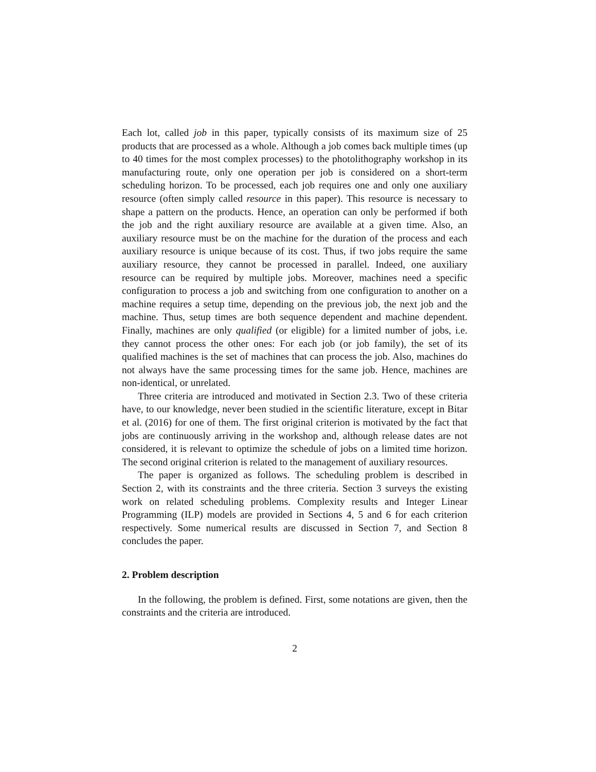Each lot, called job in this paper, typically consists of its maximum size of 25 products that are processed as a whole. Although a job comes back multiple times (up to 40 times for the most complex processes) to the photolithography workshop in its manufacturing route, only one operation per job is considered on a short-term scheduling horizon. To be processed, each job requires one and only one auxiliary resource (often simply called resource in this paper). This resource is necessary to shape a pattern on the products. Hence, an operation can only be performed if both the job and the right auxiliary resource are available at a given time. Also, an auxiliary resource must be on the machine for the duration of the process and each auxiliary resource is unique because of its cost. Thus, if two jobs require the same auxiliary resource, they cannot be processed in parallel. Indeed, one auxiliary resource can be required by multiple jobs. Moreover, machines need a specific configuration to process a job and switching from one configuration to another on a machine requires a setup time, depending on the previous job, the next job and the machine. Thus, setup times are both sequence dependent and machine dependent. Finally, machines are only qualified (or eligible) for a limited number of jobs, i.e. they cannot process the other ones: For each job (or job family), the set of its qualified machines is the set of machines that can process the job. Also, machines do not always have the same processing times for the same job. Hence, machines are non-identical, or unrelated.
Three criteria are introduced and motivated in Section 2.3. Two of these criteria have, to our knowledge, never been studied in the scientific literature, except in Bitar et al. (2016) for one of them. The first original criterion is motivated by the fact that jobs are continuously arriving in the workshop and, although release dates are not considered, it is relevant to optimize the schedule of jobs on a limited time horizon. The second original criterion is related to the management of auxiliary resources.
The paper is organized as follows. The scheduling problem is described in Section 2, with its constraints and the three criteria. Section 3 surveys the existing work on related scheduling problems. Complexity results and Integer Linear Programming (ILP) models are provided in Sections 4, 5 and 6 for each criterion respectively. Some numerical results are discussed in Section 7, and Section 8 concludes the paper.
2. Problem description
In the following, the problem is defined. First, some notations are given, then the constraints and the criteria are introduced.
2